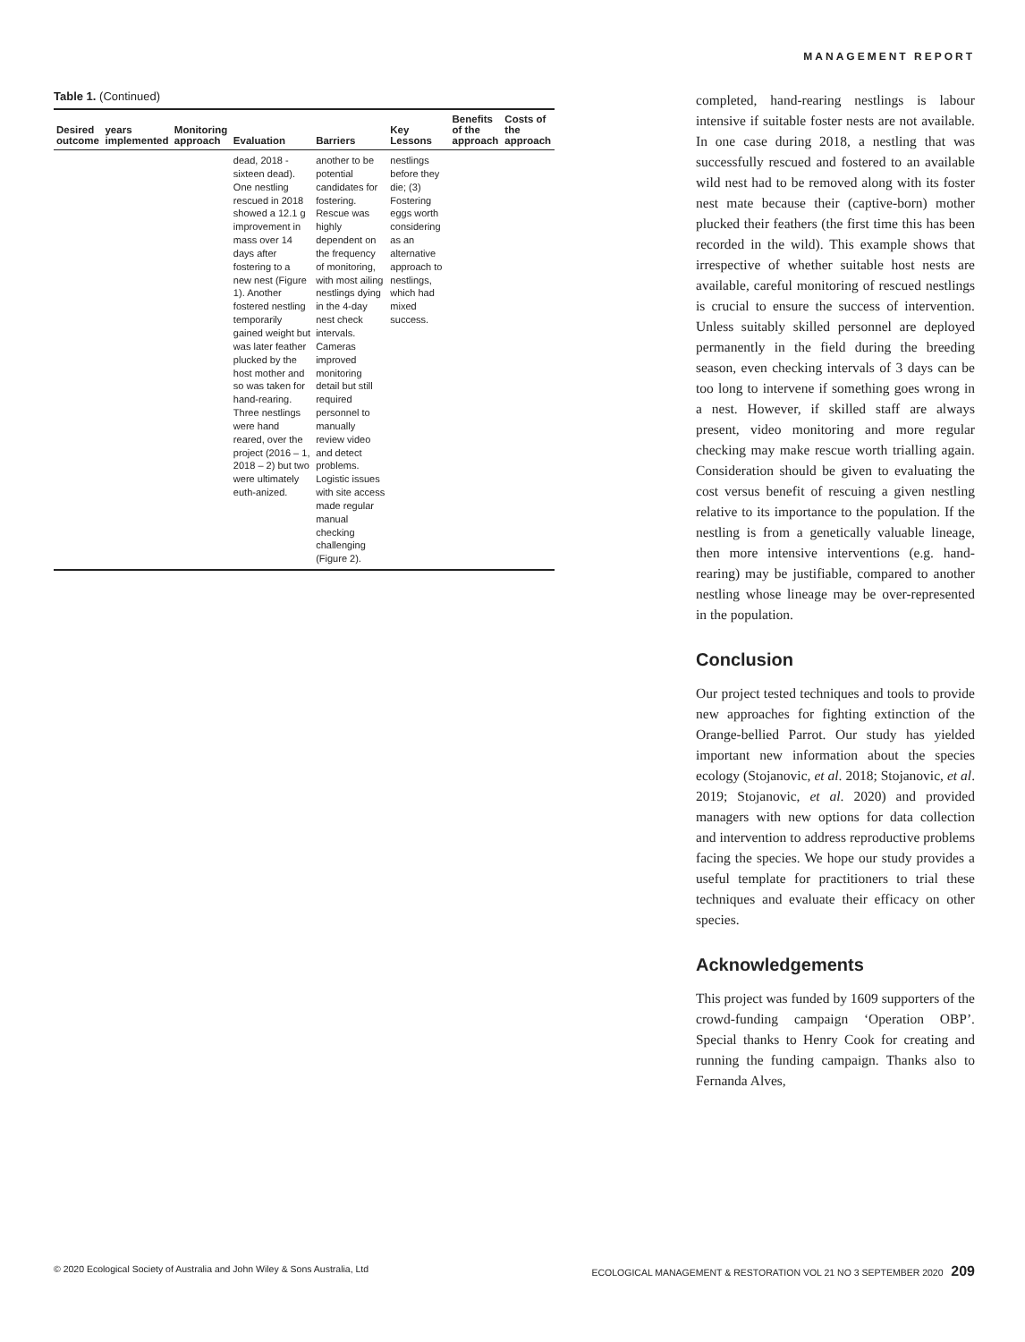MANAGEMENT REPORT
Table 1. (Continued)
| Desired outcome | years implemented | Monitoring approach | Evaluation | Barriers | Key Lessons | Benefits of the approach | Costs of the approach |
| --- | --- | --- | --- | --- | --- | --- | --- |
| | | | dead, 2018 - sixteen dead). One nestling rescued in 2018 showed a 12.1 g improvement in mass over 14 days after fostering to a new nest (Figure 1). Another fostered nestling temporarily gained weight but was later feather plucked by the host mother and so was taken for hand-rearing. Three nestlings were hand reared, over the project (2016 – 1, 2018 – 2) but two were ultimately euth-anized. | another to be potential candidates for fostering. Rescue was highly dependent on the frequency of monitoring, with most ailing nestlings dying in the 4-day nest check intervals. Cameras improved monitoring detail but still required personnel to manually review video and detect problems. Logistic issues with site access made regular manual checking challenging (Figure 2). | nestlings before they die; (3) Fostering eggs worth considering as an alternative approach to nestlings, which had mixed success. | | |
completed, hand-rearing nestlings is labour intensive if suitable foster nests are not available. In one case during 2018, a nestling that was successfully rescued and fostered to an available wild nest had to be removed along with its foster nest mate because their (captive-born) mother plucked their feathers (the first time this has been recorded in the wild). This example shows that irrespective of whether suitable host nests are available, careful monitoring of rescued nestlings is crucial to ensure the success of intervention. Unless suitably skilled personnel are deployed permanently in the field during the breeding season, even checking intervals of 3 days can be too long to intervene if something goes wrong in a nest. However, if skilled staff are always present, video monitoring and more regular checking may make rescue worth trialling again. Consideration should be given to evaluating the cost versus benefit of rescuing a given nestling relative to its importance to the population. If the nestling is from a genetically valuable lineage, then more intensive interventions (e.g. hand-rearing) may be justifiable, compared to another nestling whose lineage may be over-represented in the population.
Conclusion
Our project tested techniques and tools to provide new approaches for fighting extinction of the Orange-bellied Parrot. Our study has yielded important new information about the species ecology (Stojanovic, et al. 2018; Stojanovic, et al. 2019; Stojanovic, et al. 2020) and provided managers with new options for data collection and intervention to address reproductive problems facing the species. We hope our study provides a useful template for practitioners to trial these techniques and evaluate their efficacy on other species.
Acknowledgements
This project was funded by 1609 supporters of the crowd-funding campaign ‘Operation OBP’. Special thanks to Henry Cook for creating and running the funding campaign. Thanks also to Fernanda Alves,
© 2020 Ecological Society of Australia and John Wiley & Sons Australia, Ltd ECOLOGICAL MANAGEMENT & RESTORATION VOL 21 NO 3 SEPTEMBER 2020 209